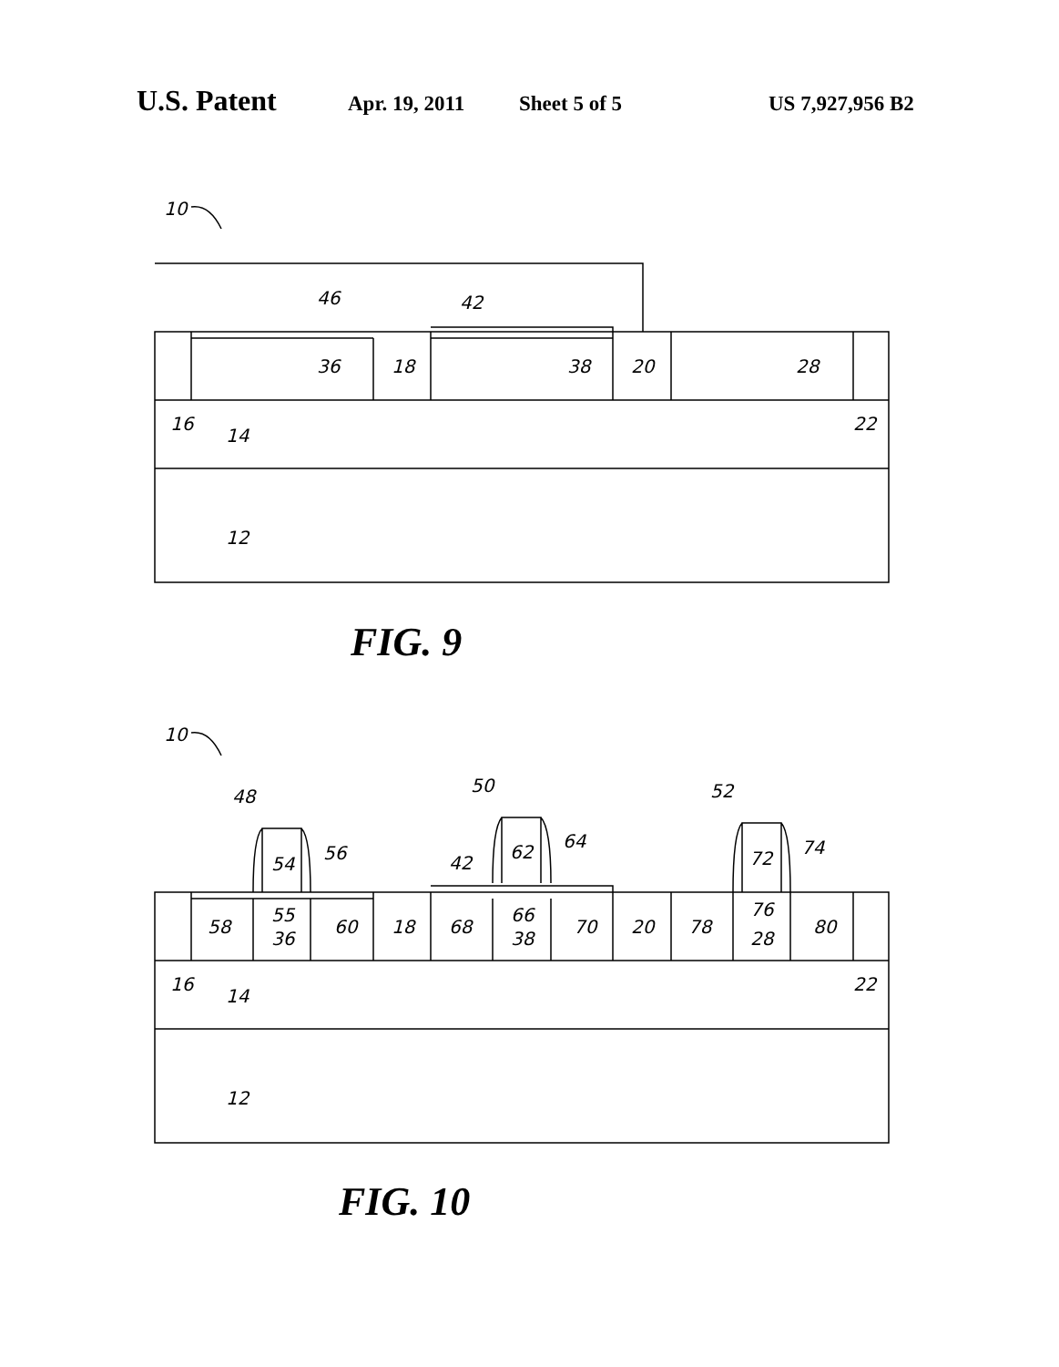U.S. Patent Apr. 19, 2011 Sheet 5 of 5 US 7,927,956 B2
10
46
42
36
18
38
20
28
16
22
14
12
FIG. 9
10
48
50
52
54
56
62
64
72
74
42
58
55
36
60
18
68
66
38
70
20
78
76
28
80
16
22
14
12
FIG. 10